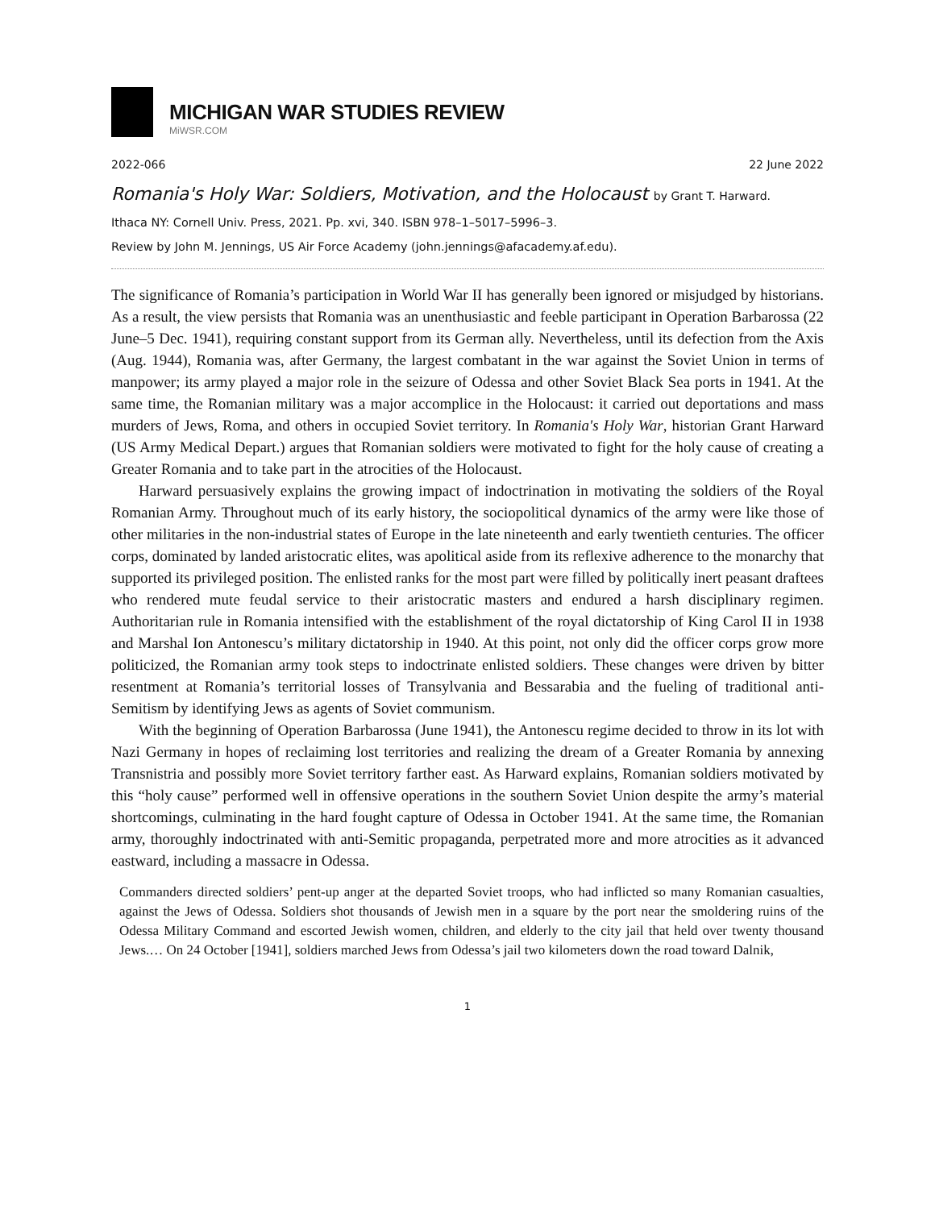MICHIGAN WAR STUDIES REVIEW
MiWSR.COM
2022-066 22 June 2022
Romania's Holy War: Soldiers, Motivation, and the Holocaust by Grant T. Harward.
Ithaca NY: Cornell Univ. Press, 2021. Pp. xvi, 340. ISBN 978–1–5017–5996–3.
Review by John M. Jennings, US Air Force Academy (john.jennings@afacademy.af.edu).
The significance of Romania’s participation in World War II has generally been ignored or misjudged by historians. As a result, the view persists that Romania was an unenthusiastic and feeble participant in Operation Barbarossa (22 June–5 Dec. 1941), requiring constant support from its German ally. Nevertheless, until its defection from the Axis (Aug. 1944), Romania was, after Germany, the largest combatant in the war against the Soviet Union in terms of manpower; its army played a major role in the seizure of Odessa and other Soviet Black Sea ports in 1941. At the same time, the Romanian military was a major accomplice in the Holocaust: it carried out deportations and mass murders of Jews, Roma, and others in occupied Soviet territory. In Romania's Holy War, historian Grant Harward (US Army Medical Depart.) argues that Romanian soldiers were motivated to fight for the holy cause of creating a Greater Romania and to take part in the atrocities of the Holocaust.
Harward persuasively explains the growing impact of indoctrination in motivating the soldiers of the Royal Romanian Army. Throughout much of its early history, the sociopolitical dynamics of the army were like those of other militaries in the non-industrial states of Europe in the late nineteenth and early twentieth centuries. The officer corps, dominated by landed aristocratic elites, was apolitical aside from its reflexive adherence to the monarchy that supported its privileged position. The enlisted ranks for the most part were filled by politically inert peasant draftees who rendered mute feudal service to their aristocratic masters and endured a harsh disciplinary regimen. Authoritarian rule in Romania intensified with the establishment of the royal dictatorship of King Carol II in 1938 and Marshal Ion Antonescu’s military dictatorship in 1940. At this point, not only did the officer corps grow more politicized, the Romanian army took steps to indoctrinate enlisted soldiers. These changes were driven by bitter resentment at Romania’s territorial losses of Transylvania and Bessarabia and the fueling of traditional anti-Semitism by identifying Jews as agents of Soviet communism.
With the beginning of Operation Barbarossa (June 1941), the Antonescu regime decided to throw in its lot with Nazi Germany in hopes of reclaiming lost territories and realizing the dream of a Greater Romania by annexing Transnistria and possibly more Soviet territory farther east. As Harward explains, Romanian soldiers motivated by this “holy cause” performed well in offensive operations in the southern Soviet Union despite the army’s material shortcomings, culminating in the hard fought capture of Odessa in October 1941. At the same time, the Romanian army, thoroughly indoctrinated with anti-Semitic propaganda, perpetrated more and more atrocities as it advanced eastward, including a massacre in Odessa.
Commanders directed soldiers’ pent-up anger at the departed Soviet troops, who had inflicted so many Romanian casualties, against the Jews of Odessa. Soldiers shot thousands of Jewish men in a square by the port near the smoldering ruins of the Odessa Military Command and escorted Jewish women, children, and elderly to the city jail that held over twenty thousand Jews.… On 24 October [1941], soldiers marched Jews from Odessa’s jail two kilometers down the road toward Dalnik,
1